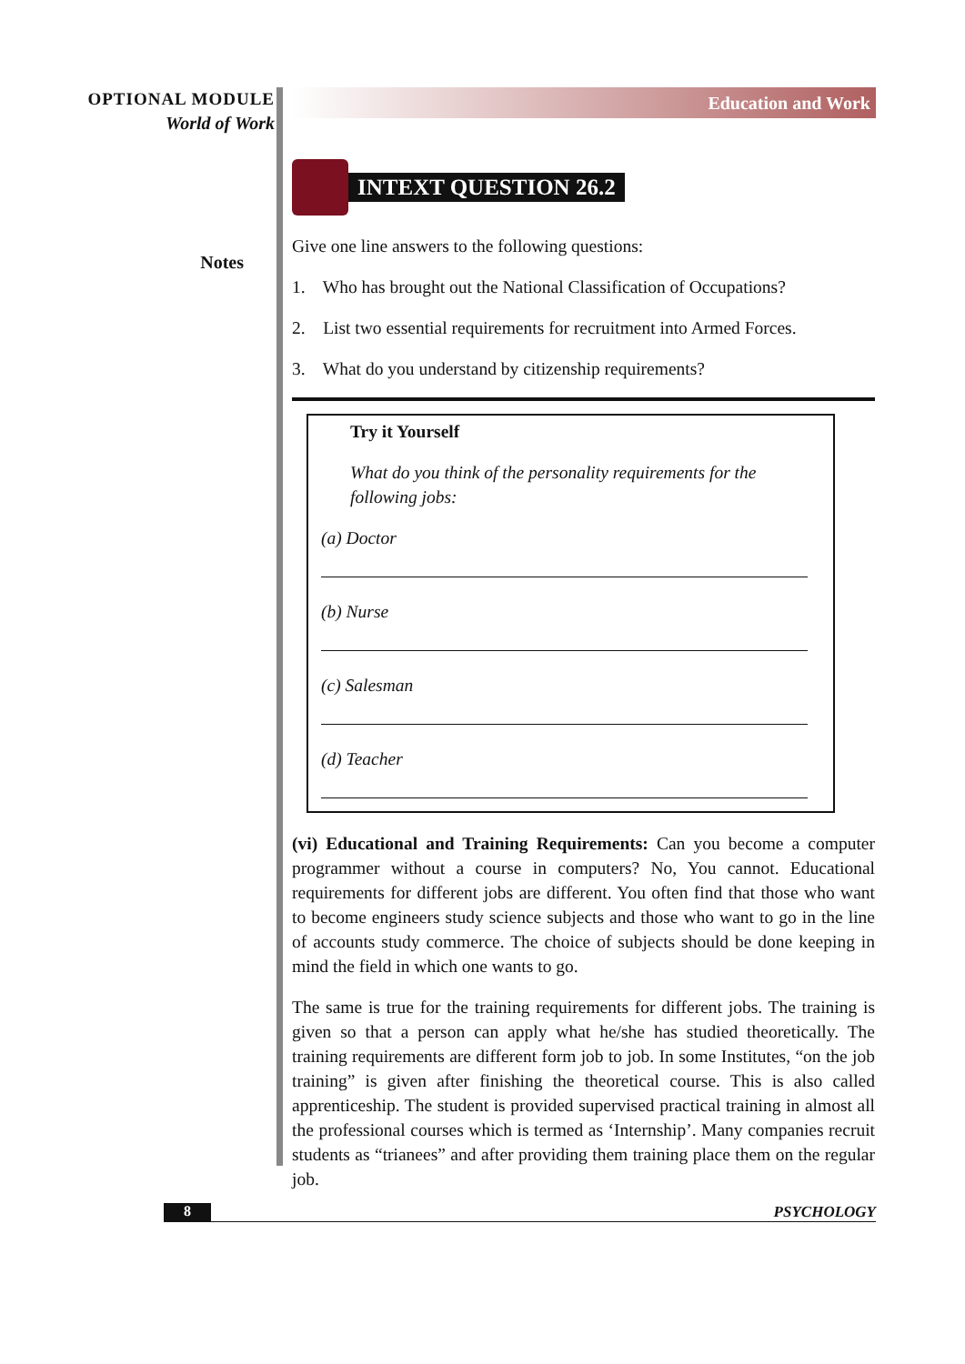OPTIONAL MODULE
World of Work
Notes
Education and Work
INTEXT QUESTION 26.2
Give one line answers to the following questions:
1. Who has brought out the National Classification of Occupations?
2. List two essential requirements for recruitment into Armed Forces.
3. What do you understand by citizenship requirements?
Try it Yourself
What do you think of the personality requirements for the following jobs:
(a) Doctor
(b) Nurse
(c) Salesman
(d) Teacher
(vi) Educational and Training Requirements: Can you become a computer programmer without a course in computers? No, You cannot. Educational requirements for different jobs are different. You often find that those who want to become engineers study science subjects and those who want to go in the line of accounts study commerce. The choice of subjects should be done keeping in mind the field in which one wants to go.
The same is true for the training requirements for different jobs. The training is given so that a person can apply what he/she has studied theoretically. The training requirements are different form job to job. In some Institutes, “on the job training” is given after finishing the theoretical course. This is also called apprenticeship. The student is provided supervised practical training in almost all the professional courses which is termed as ‘Internship’. Many companies recruit students as “trianees” and after providing them training place them on the regular job.
8 PSYCHOLOGY